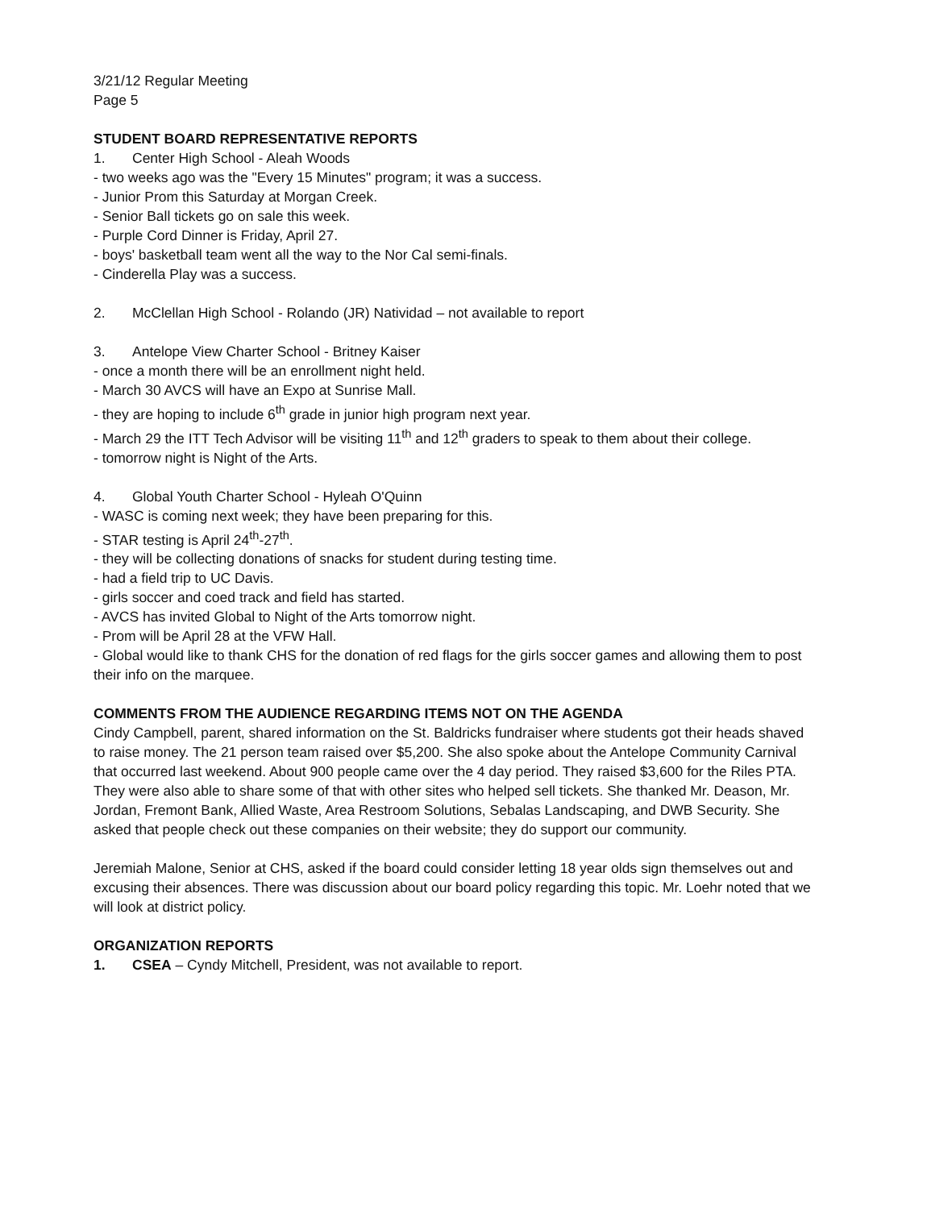3/21/12 Regular Meeting
Page 5
STUDENT BOARD REPRESENTATIVE REPORTS
1. Center High School - Aleah Woods
- two weeks ago was the "Every 15 Minutes" program; it was a success.
- Junior Prom this Saturday at Morgan Creek.
- Senior Ball tickets go on sale this week.
- Purple Cord Dinner is Friday, April 27.
- boys' basketball team went all the way to the Nor Cal semi-finals.
- Cinderella Play was a success.
2. McClellan High School - Rolando (JR) Natividad – not available to report
3. Antelope View Charter School - Britney Kaiser
- once a month there will be an enrollment night held.
- March 30 AVCS will have an Expo at Sunrise Mall.
- they are hoping to include 6<sup>th</sup> grade in junior high program next year.
- March 29 the ITT Tech Advisor will be visiting 11<sup>th</sup> and 12<sup>th</sup> graders to speak to them about their college.
- tomorrow night is Night of the Arts.
4. Global Youth Charter School - Hyleah O'Quinn
- WASC is coming next week; they have been preparing for this.
- STAR testing is April 24<sup>th</sup>-27<sup>th</sup>.
- they will be collecting donations of snacks for student during testing time.
- had a field trip to UC Davis.
- girls soccer and coed track and field has started.
- AVCS has invited Global to Night of the Arts tomorrow night.
- Prom will be April 28 at the VFW Hall.
- Global would like to thank CHS for the donation of red flags for the girls soccer games and allowing them to post their info on the marquee.
COMMENTS FROM THE AUDIENCE REGARDING ITEMS NOT ON THE AGENDA
Cindy Campbell, parent, shared information on the St. Baldricks fundraiser where students got their heads shaved to raise money. The 21 person team raised over $5,200. She also spoke about the Antelope Community Carnival that occurred last weekend. About 900 people came over the 4 day period. They raised $3,600 for the Riles PTA. They were also able to share some of that with other sites who helped sell tickets. She thanked Mr. Deason, Mr. Jordan, Fremont Bank, Allied Waste, Area Restroom Solutions, Sebalas Landscaping, and DWB Security. She asked that people check out these companies on their website; they do support our community.
Jeremiah Malone, Senior at CHS, asked if the board could consider letting 18 year olds sign themselves out and excusing their absences. There was discussion about our board policy regarding this topic. Mr. Loehr noted that we will look at district policy.
ORGANIZATION REPORTS
1. CSEA – Cyndy Mitchell, President, was not available to report.